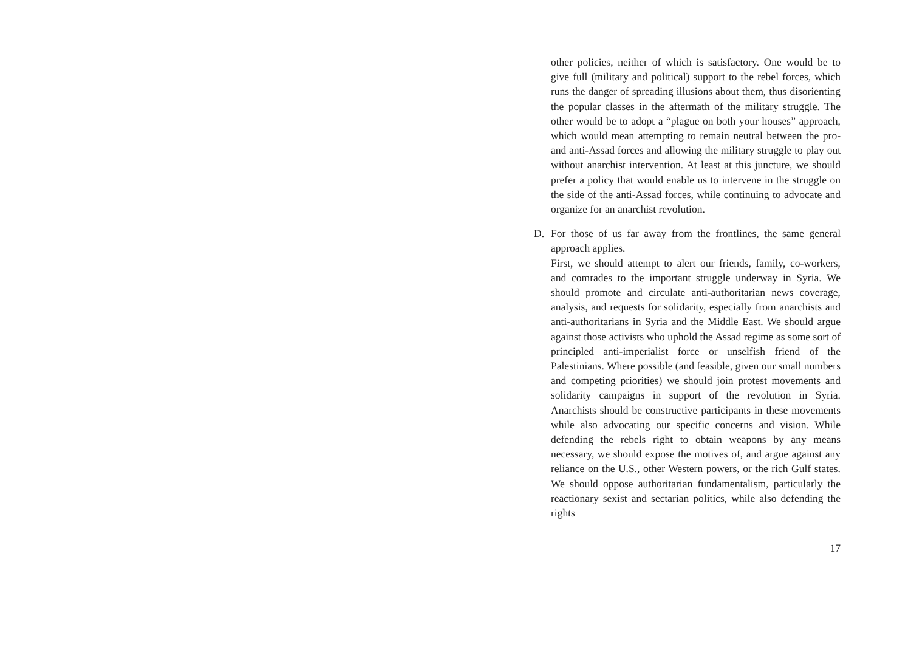other policies, neither of which is satisfactory. One would be to give full (military and political) support to the rebel forces, which runs the danger of spreading illusions about them, thus disorienting the popular classes in the aftermath of the military struggle. The other would be to adopt a “plague on both your houses” approach, which would mean attempting to remain neutral between the pro- and anti-Assad forces and allowing the military struggle to play out without anarchist intervention. At least at this juncture, we should prefer a policy that would enable us to intervene in the struggle on the side of the anti-Assad forces, while continuing to advocate and organize for an anarchist revolution.
D. For those of us far away from the frontlines, the same general approach applies.
First, we should attempt to alert our friends, family, co-workers, and comrades to the important struggle underway in Syria. We should promote and circulate anti-authoritarian news coverage, analysis, and requests for solidarity, especially from anarchists and anti-authoritarians in Syria and the Middle East. We should argue against those activists who uphold the Assad regime as some sort of principled anti-imperialist force or unselfish friend of the Palestinians. Where possible (and feasible, given our small numbers and competing priorities) we should join protest movements and solidarity campaigns in support of the revolution in Syria. Anarchists should be constructive participants in these movements while also advocating our specific concerns and vision. While defending the rebels right to obtain weapons by any means necessary, we should expose the motives of, and argue against any reliance on the U.S., other Western powers, or the rich Gulf states. We should oppose authoritarian fundamentalism, particularly the reactionary sexist and sectarian politics, while also defending the rights
17